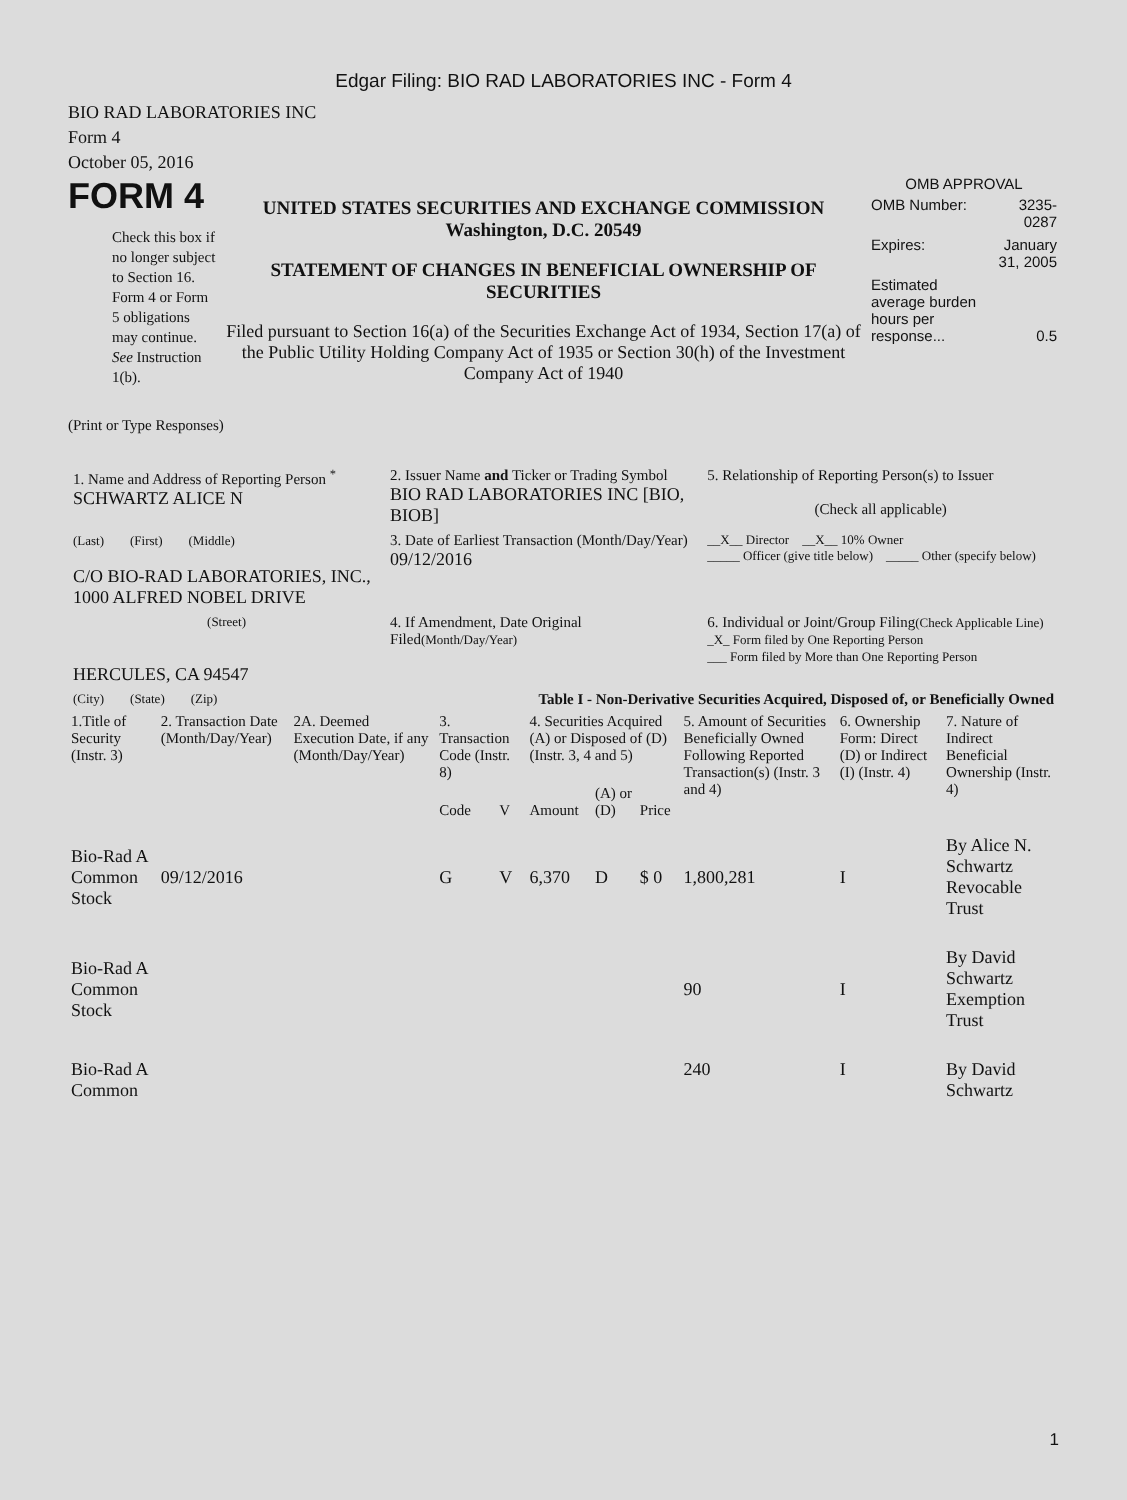Edgar Filing: BIO RAD LABORATORIES INC - Form 4
BIO RAD LABORATORIES INC
Form 4
October 05, 2016
FORM 4
Check this box if no longer subject to Section 16. Form 4 or Form 5 obligations may continue. See Instruction 1(b).
UNITED STATES SECURITIES AND EXCHANGE COMMISSION
Washington, D.C. 20549
STATEMENT OF CHANGES IN BENEFICIAL OWNERSHIP OF SECURITIES
Filed pursuant to Section 16(a) of the Securities Exchange Act of 1934, Section 17(a) of the Public Utility Holding Company Act of 1935 or Section 30(h) of the Investment Company Act of 1940
OMB APPROVAL
| OMB Number: | 3235-0287 |
| Expires: | January 31, 2005 |
| Estimated average burden hours per response... | 0.5 |
(Print or Type Responses)
| 1. Name and Address of Reporting Person <sup>*</sup> SCHWARTZ ALICE N | 2. Issuer Name and Ticker or Trading Symbol BIO RAD LABORATORIES INC [BIO, BIOB] | 5. Relationship of Reporting Person(s) to Issuer (Check all applicable) |
| (Last) (First) (Middle) C/O BIO-RAD LABORATORIES, INC., 1000 ALFRED NOBEL DRIVE | 3. Date of Earliest Transaction (Month/Day/Year) 09/12/2016 | __X__ Director __X__ 10% Owner _____ Officer (give title below) _____ Other (specify below) |
| (Street) HERCULES, CA 94547 | 4. If Amendment, Date Original Filed (Month/Day/Year) | 6. Individual or Joint/Group Filing (Check Applicable Line) _X_ Form filed by One Reporting Person ___ Form filed by More than One Reporting Person |
| (City) (State) (Zip) | Table I - Non-Derivative Securities Acquired, Disposed of, or Beneficially Owned | |
| 1.Title of Security (Instr. 3) | 2. Transaction Date (Month/Day/Year) | 2A. Deemed Execution Date, if any (Month/Day/Year) | 3. Transaction Code (Instr. 8) | | 4. Securities Acquired (A) or Disposed of (D) (Instr. 3, 4 and 5) | | | 5. Amount of Securities Beneficially Owned Following Reported Transaction(s) (Instr. 3 and 4) | 6. Ownership Form: Direct (D) or Indirect (I) (Instr. 4) | 7. Nature of Indirect Beneficial Ownership (Instr. 4) |
| --- | --- | --- | --- | --- | --- | --- | --- | --- | --- | --- |
| | | | Code | V | Amount | (A) or (D) | Price | | | |
| Bio-Rad A Common Stock | 09/12/2016 | | G | V | 6,370 | D | $ 0 | 1,800,281 | I | By Alice N. Schwartz Revocable Trust |
| Bio-Rad A Common Stock | | | | | | | | 90 | I | By David Schwartz Exemption Trust |
| Bio-Rad A Common | | | | | | | | 240 | I | By David Schwartz |
1